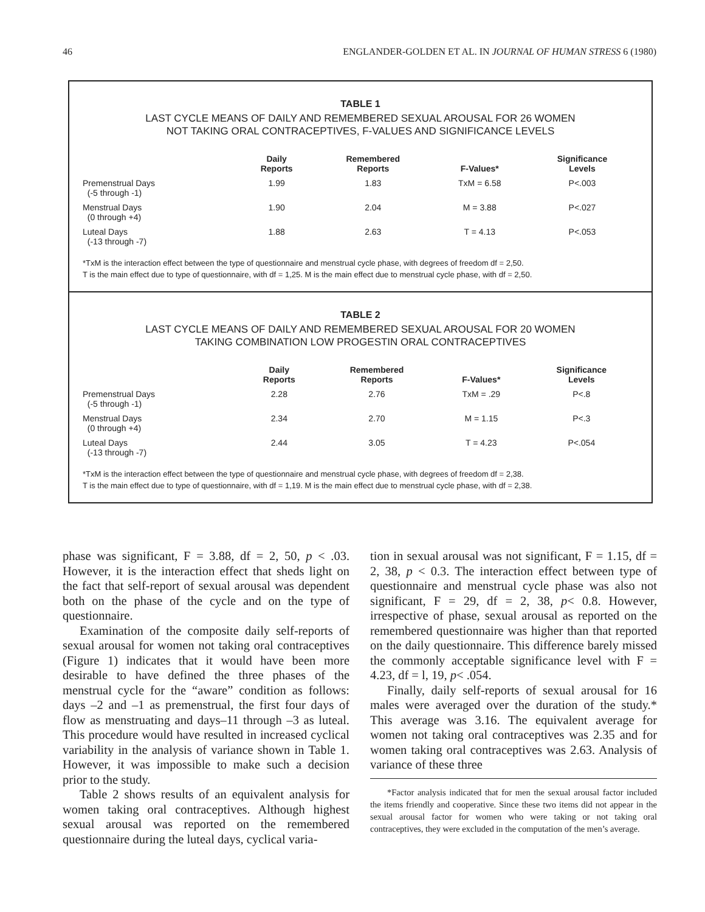46 ENGLANDER-GOLDEN ET AL. IN JOURNAL OF HUMAN STRESS 6 (1980)
TABLE 1
LAST CYCLE MEANS OF DAILY AND REMEMBERED SEXUAL AROUSAL FOR 26 WOMEN
NOT TAKING ORAL CONTRACEPTIVES, F-VALUES AND SIGNIFICANCE LEVELS
| | Daily Reports | Remembered Reports | F-Values* | Significance Levels |
| --- | --- | --- | --- | --- |
| Premenstrual Days (-5 through -1) | 1.99 | 1.83 | TxM = 6.58 | P<.003 |
| Menstrual Days (0 through +4) | 1.90 | 2.04 | M = 3.88 | P<.027 |
| Luteal Days (-13 through -7) | 1.88 | 2.63 | T = 4.13 | P<.053 |
*TxM is the interaction effect between the type of questionnaire and menstrual cycle phase, with degrees of freedom df = 2,50.
T is the main effect due to type of questionnaire, with df = 1,25. M is the main effect due to menstrual cycle phase, with df = 2,50.
TABLE 2
LAST CYCLE MEANS OF DAILY AND REMEMBERED SEXUAL AROUSAL FOR 20 WOMEN
TAKING COMBINATION LOW PROGESTIN ORAL CONTRACEPTIVES
| | Daily Reports | Remembered Reports | F-Values* | Significance Levels |
| --- | --- | --- | --- | --- |
| Premenstrual Days (-5 through -1) | 2.28 | 2.76 | TxM = .29 | P<.8 |
| Menstrual Days (0 through +4) | 2.34 | 2.70 | M = 1.15 | P<.3 |
| Luteal Days (-13 through -7) | 2.44 | 3.05 | T = 4.23 | P<.054 |
*TxM is the interaction effect between the type of questionnaire and menstrual cycle phase, with degrees of freedom df = 2,38.
T is the main effect due to type of questionnaire, with df = 1,19. M is the main effect due to menstrual cycle phase, with df = 2,38.
phase was significant, F = 3.88, df = 2, 50, p < .03. However, it is the interaction effect that sheds light on the fact that self-report of sexual arousal was dependent both on the phase of the cycle and on the type of questionnaire.
Examination of the composite daily self-reports of sexual arousal for women not taking oral contraceptives (Figure 1) indicates that it would have been more desirable to have defined the three phases of the menstrual cycle for the “aware” condition as follows: days –2 and –1 as premenstrual, the first four days of flow as menstruating and days–11 through –3 as luteal. This procedure would have resulted in increased cyclical variability in the analysis of variance shown in Table 1. However, it was impossible to make such a decision prior to the study.
Table 2 shows results of an equivalent analysis for women taking oral contraceptives. Although highest sexual arousal was reported on the remembered questionnaire during the luteal days, cyclical varia-
tion in sexual arousal was not significant, F = 1.15, df = 2, 38, p < 0.3. The interaction effect between type of questionnaire and menstrual cycle phase was also not significant, F = 29, df = 2, 38, p< 0.8. However, irrespective of phase, sexual arousal as reported on the remembered questionnaire was higher than that reported on the daily questionnaire. This difference barely missed the commonly acceptable significance level with F = 4.23, df = l, 19, p< .054.
Finally, daily self-reports of sexual arousal for 16 males were averaged over the duration of the study.* This average was 3.16. The equivalent average for women not taking oral contraceptives was 2.35 and for women taking oral contraceptives was 2.63. Analysis of variance of these three
*Factor analysis indicated that for men the sexual arousal factor included the items friendly and cooperative. Since these two items did not appear in the sexual arousal factor for women who were taking or not taking oral contraceptives, they were excluded in the computation of the men’s average.